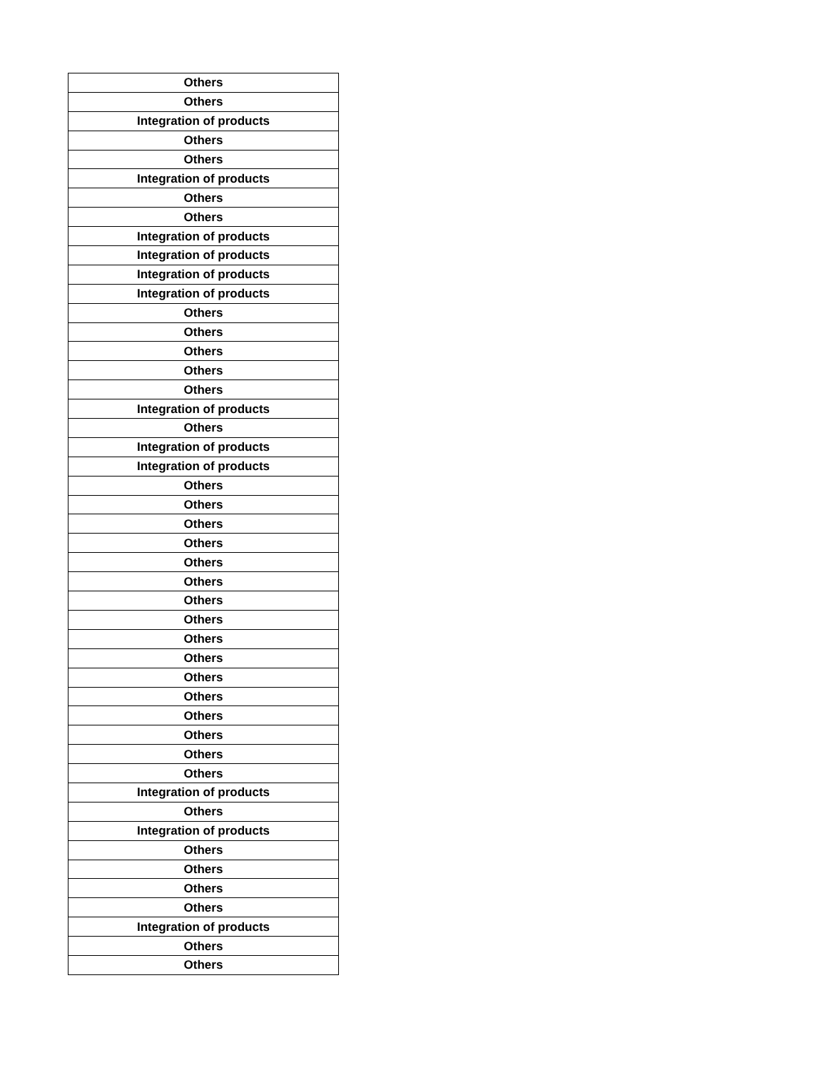| Others |
| Others |
| Integration of products |
| Others |
| Others |
| Integration of products |
| Others |
| Others |
| Integration of products |
| Integration of products |
| Integration of products |
| Integration of products |
| Others |
| Others |
| Others |
| Others |
| Others |
| Integration of products |
| Others |
| Integration of products |
| Integration of products |
| Others |
| Others |
| Others |
| Others |
| Others |
| Others |
| Others |
| Others |
| Others |
| Others |
| Others |
| Others |
| Others |
| Others |
| Others |
| Others |
| Integration of products |
| Others |
| Integration of products |
| Others |
| Others |
| Others |
| Others |
| Integration of products |
| Others |
| Others |